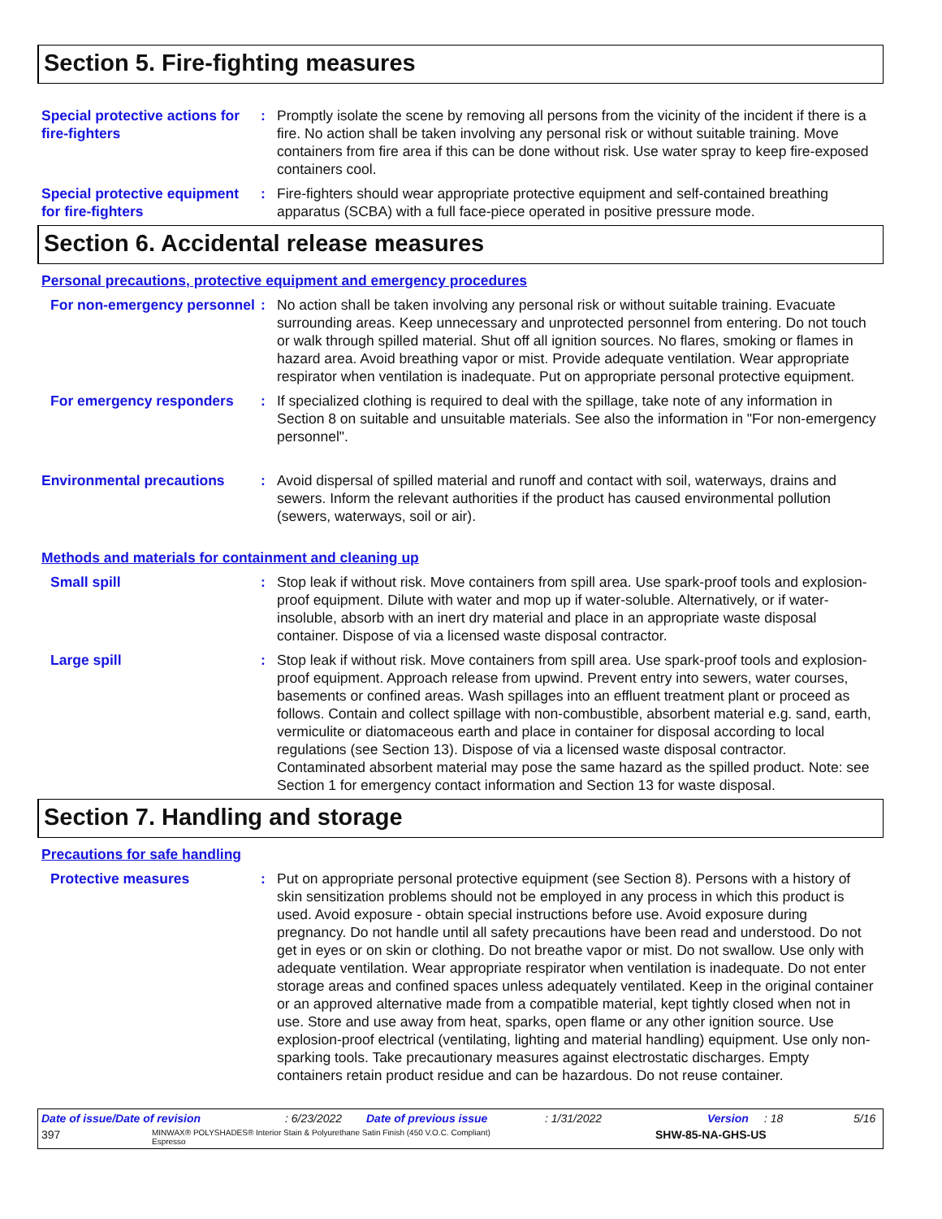Section 5. Fire-fighting measures
Special protective actions for fire-fighters
: Promptly isolate the scene by removing all persons from the vicinity of the incident if there is a fire. No action shall be taken involving any personal risk or without suitable training. Move containers from fire area if this can be done without risk. Use water spray to keep fire-exposed containers cool.
Special protective equipment for fire-fighters
: Fire-fighters should wear appropriate protective equipment and self-contained breathing apparatus (SCBA) with a full face-piece operated in positive pressure mode.
Section 6. Accidental release measures
Personal precautions, protective equipment and emergency procedures
For non-emergency personnel
: No action shall be taken involving any personal risk or without suitable training. Evacuate surrounding areas. Keep unnecessary and unprotected personnel from entering. Do not touch or walk through spilled material. Shut off all ignition sources. No flares, smoking or flames in hazard area. Avoid breathing vapor or mist. Provide adequate ventilation. Wear appropriate respirator when ventilation is inadequate. Put on appropriate personal protective equipment.
For emergency responders : If specialized clothing is required to deal with the spillage, take note of any information in Section 8 on suitable and unsuitable materials. See also the information in "For non-emergency personnel".
Environmental precautions : Avoid dispersal of spilled material and runoff and contact with soil, waterways, drains and sewers. Inform the relevant authorities if the product has caused environmental pollution (sewers, waterways, soil or air).
Methods and materials for containment and cleaning up
Small spill : Stop leak if without risk. Move containers from spill area. Use spark-proof tools and explosion-proof equipment. Dilute with water and mop up if water-soluble. Alternatively, or if water-insoluble, absorb with an inert dry material and place in an appropriate waste disposal container. Dispose of via a licensed waste disposal contractor.
Large spill : Stop leak if without risk. Move containers from spill area. Use spark-proof tools and explosion-proof equipment. Approach release from upwind. Prevent entry into sewers, water courses, basements or confined areas. Wash spillages into an effluent treatment plant or proceed as follows. Contain and collect spillage with non-combustible, absorbent material e.g. sand, earth, vermiculite or diatomaceous earth and place in container for disposal according to local regulations (see Section 13). Dispose of via a licensed waste disposal contractor. Contaminated absorbent material may pose the same hazard as the spilled product. Note: see Section 1 for emergency contact information and Section 13 for waste disposal.
Section 7. Handling and storage
Precautions for safe handling
Protective measures : Put on appropriate personal protective equipment (see Section 8). Persons with a history of skin sensitization problems should not be employed in any process in which this product is used. Avoid exposure - obtain special instructions before use. Avoid exposure during pregnancy. Do not handle until all safety precautions have been read and understood. Do not get in eyes or on skin or clothing. Do not breathe vapor or mist. Do not swallow. Use only with adequate ventilation. Wear appropriate respirator when ventilation is inadequate. Do not enter storage areas and confined spaces unless adequately ventilated. Keep in the original container or an approved alternative made from a compatible material, kept tightly closed when not in use. Store and use away from heat, sparks, open flame or any other ignition source. Use explosion-proof electrical (ventilating, lighting and material handling) equipment. Use only non-sparking tools. Take precautionary measures against electrostatic discharges. Empty containers retain product residue and can be hazardous. Do not reuse container.
Date of issue/Date of revision: 6/23/2022 Date of previous issue: 1/31/2022 Version: 18 5/16
397
MINWAX® POLYSHADES® Interior Stain & Polyurethane Satin Finish (450 V.O.C. Compliant)
Espresso
SHW-85-NA-GHS-US